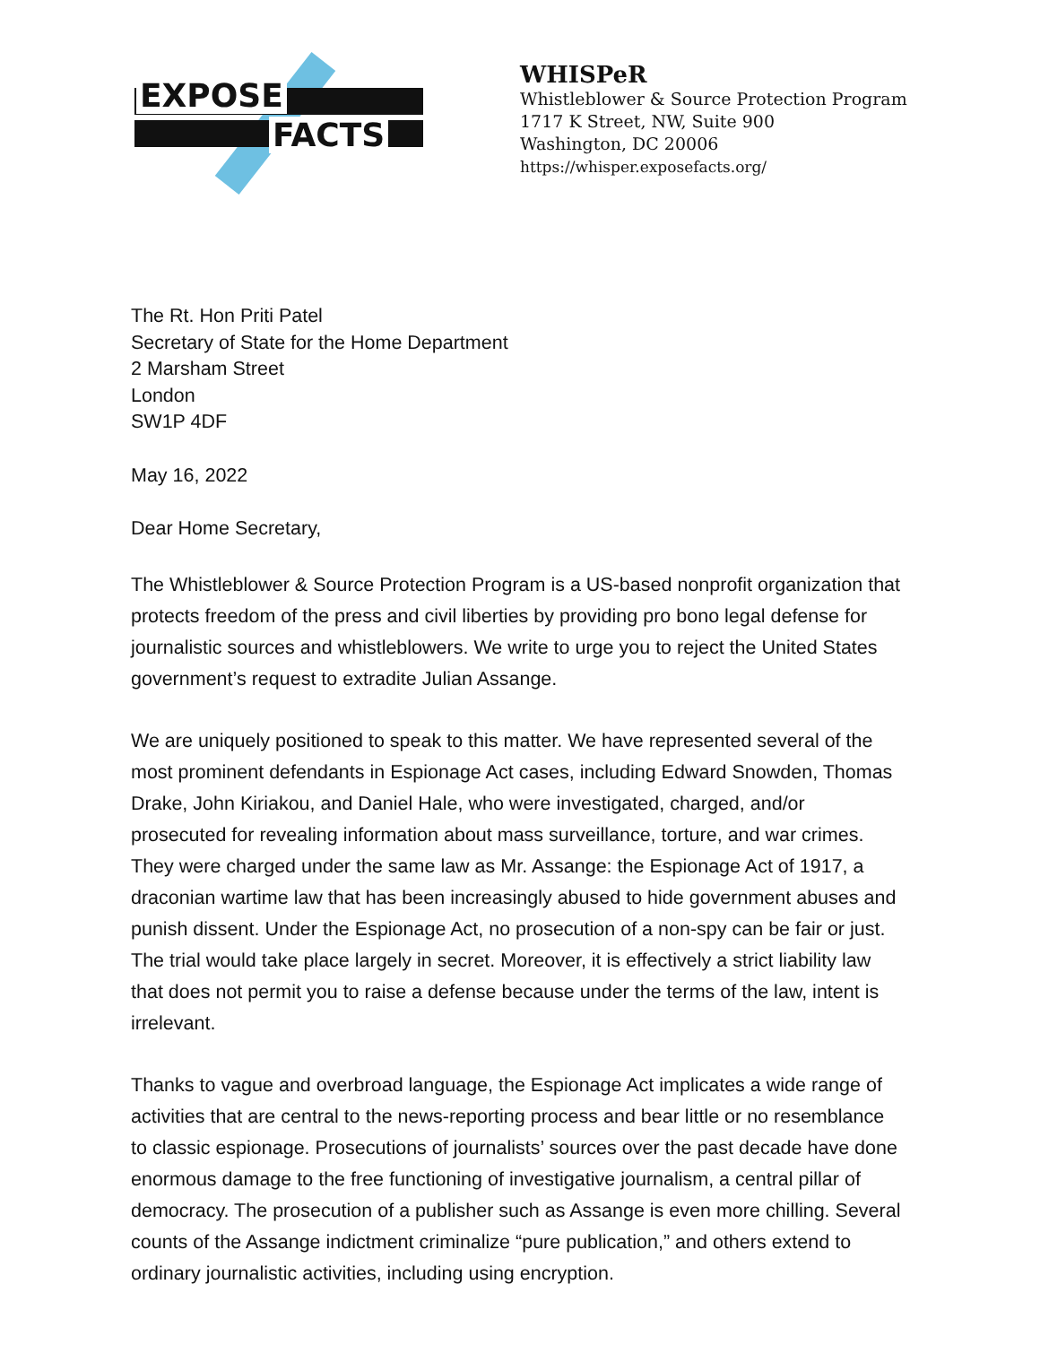EXPOSE
FACTS
WHISPeR
Whistleblower & Source Protection Program
1717 K Street, NW, Suite 900
Washington, DC 20006
https://whisper.exposefacts.org/
The Rt. Hon Priti Patel
Secretary of State for the Home Department
2 Marsham Street
London
SW1P 4DF
May 16, 2022
Dear Home Secretary,
The Whistleblower & Source Protection Program is a US-based nonprofit organization that protects freedom of the press and civil liberties by providing pro bono legal defense for journalistic sources and whistleblowers. We write to urge you to reject the United States government’s request to extradite Julian Assange.
We are uniquely positioned to speak to this matter. We have represented several of the most prominent defendants in Espionage Act cases, including Edward Snowden, Thomas Drake, John Kiriakou, and Daniel Hale, who were investigated, charged, and/or prosecuted for revealing information about mass surveillance, torture, and war crimes. They were charged under the same law as Mr. Assange: the Espionage Act of 1917, a draconian wartime law that has been increasingly abused to hide government abuses and punish dissent. Under the Espionage Act, no prosecution of a non-spy can be fair or just. The trial would take place largely in secret. Moreover, it is effectively a strict liability law that does not permit you to raise a defense because under the terms of the law, intent is irrelevant.
Thanks to vague and overbroad language, the Espionage Act implicates a wide range of activities that are central to the news-reporting process and bear little or no resemblance to classic espionage. Prosecutions of journalists’ sources over the past decade have done enormous damage to the free functioning of investigative journalism, a central pillar of democracy. The prosecution of a publisher such as Assange is even more chilling. Several counts of the Assange indictment criminalize “pure publication,” and others extend to ordinary journalistic activities, including using encryption.